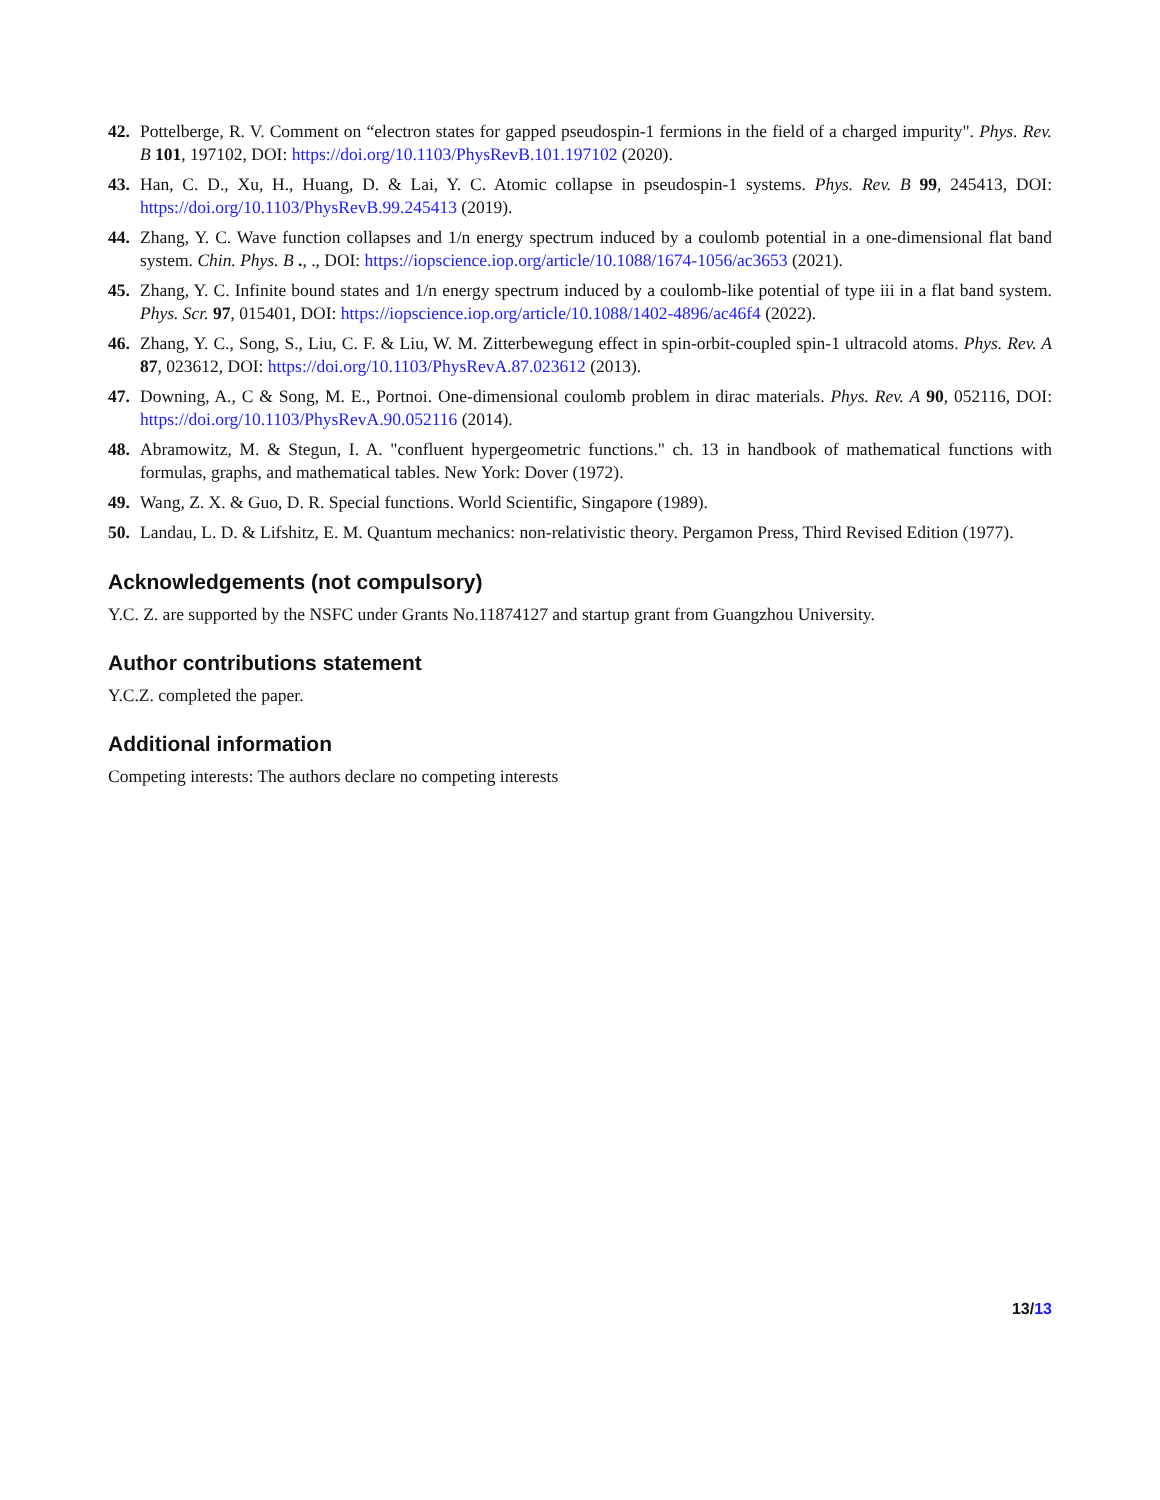42. Pottelberge, R. V. Comment on “electron states for gapped pseudospin-1 fermions in the field of a charged impurity". Phys. Rev. B 101, 197102, DOI: https://doi.org/10.1103/PhysRevB.101.197102 (2020).
43. Han, C. D., Xu, H., Huang, D. & Lai, Y. C. Atomic collapse in pseudospin-1 systems. Phys. Rev. B 99, 245413, DOI: https://doi.org/10.1103/PhysRevB.99.245413 (2019).
44. Zhang, Y. C. Wave function collapses and 1/n energy spectrum induced by a coulomb potential in a one-dimensional flat band system. Chin. Phys. B ., ., DOI: https://iopscience.iop.org/article/10.1088/1674-1056/ac3653 (2021).
45. Zhang, Y. C. Infinite bound states and 1/n energy spectrum induced by a coulomb-like potential of type iii in a flat band system. Phys. Scr. 97, 015401, DOI: https://iopscience.iop.org/article/10.1088/1402-4896/ac46f4 (2022).
46. Zhang, Y. C., Song, S., Liu, C. F. & Liu, W. M. Zitterbewegung effect in spin-orbit-coupled spin-1 ultracold atoms. Phys. Rev. A 87, 023612, DOI: https://doi.org/10.1103/PhysRevA.87.023612 (2013).
47. Downing, A., C & Song, M. E., Portnoi. One-dimensional coulomb problem in dirac materials. Phys. Rev. A 90, 052116, DOI: https://doi.org/10.1103/PhysRevA.90.052116 (2014).
48. Abramowitz, M. & Stegun, I. A. "confluent hypergeometric functions." ch. 13 in handbook of mathematical functions with formulas, graphs, and mathematical tables. New York: Dover (1972).
49. Wang, Z. X. & Guo, D. R. Special functions. World Scientific, Singapore (1989).
50. Landau, L. D. & Lifshitz, E. M. Quantum mechanics: non-relativistic theory. Pergamon Press, Third Revised Edition (1977).
Acknowledgements (not compulsory)
Y.C. Z. are supported by the NSFC under Grants No.11874127 and startup grant from Guangzhou University.
Author contributions statement
Y.C.Z. completed the paper.
Additional information
Competing interests: The authors declare no competing interests
13/13